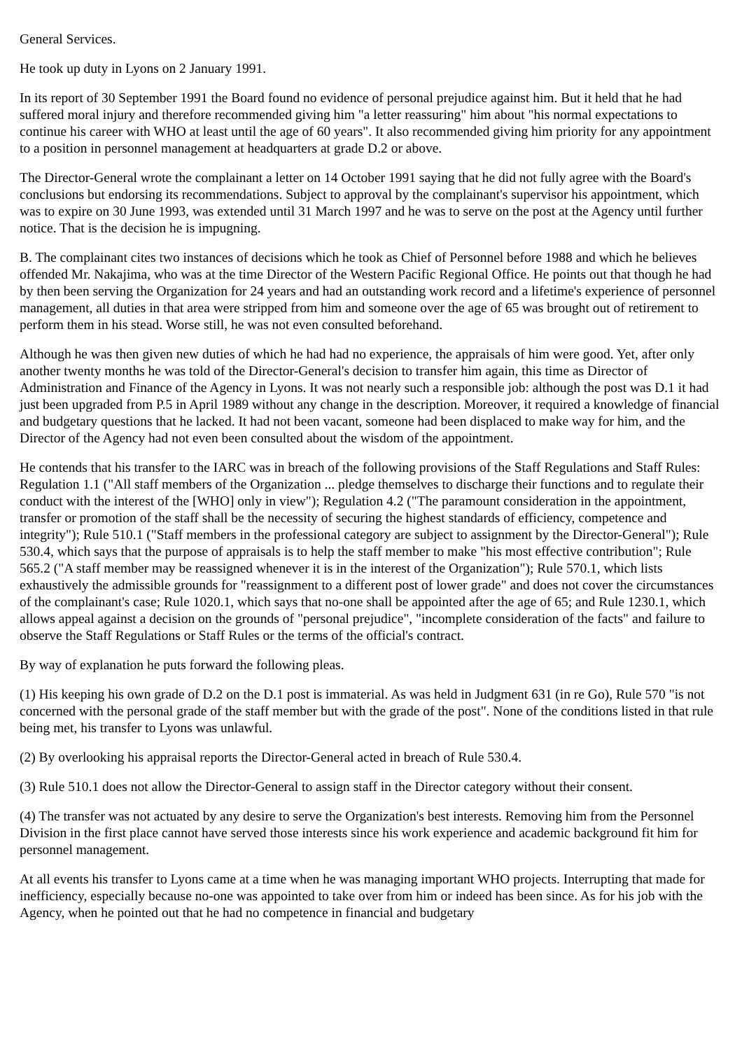General Services.
He took up duty in Lyons on 2 January 1991.
In its report of 30 September 1991 the Board found no evidence of personal prejudice against him. But it held that he had suffered moral injury and therefore recommended giving him "a letter reassuring" him about "his normal expectations to continue his career with WHO at least until the age of 60 years". It also recommended giving him priority for any appointment to a position in personnel management at headquarters at grade D.2 or above.
The Director-General wrote the complainant a letter on 14 October 1991 saying that he did not fully agree with the Board's conclusions but endorsing its recommendations. Subject to approval by the complainant's supervisor his appointment, which was to expire on 30 June 1993, was extended until 31 March 1997 and he was to serve on the post at the Agency until further notice. That is the decision he is impugning.
B. The complainant cites two instances of decisions which he took as Chief of Personnel before 1988 and which he believes offended Mr. Nakajima, who was at the time Director of the Western Pacific Regional Office. He points out that though he had by then been serving the Organization for 24 years and had an outstanding work record and a lifetime's experience of personnel management, all duties in that area were stripped from him and someone over the age of 65 was brought out of retirement to perform them in his stead. Worse still, he was not even consulted beforehand.
Although he was then given new duties of which he had had no experience, the appraisals of him were good. Yet, after only another twenty months he was told of the Director-General's decision to transfer him again, this time as Director of Administration and Finance of the Agency in Lyons. It was not nearly such a responsible job: although the post was D.1 it had just been upgraded from P.5 in April 1989 without any change in the description. Moreover, it required a knowledge of financial and budgetary questions that he lacked. It had not been vacant, someone had been displaced to make way for him, and the Director of the Agency had not even been consulted about the wisdom of the appointment.
He contends that his transfer to the IARC was in breach of the following provisions of the Staff Regulations and Staff Rules: Regulation 1.1 ("All staff members of the Organization ... pledge themselves to discharge their functions and to regulate their conduct with the interest of the [WHO] only in view"); Regulation 4.2 ("The paramount consideration in the appointment, transfer or promotion of the staff shall be the necessity of securing the highest standards of efficiency, competence and integrity"); Rule 510.1 ("Staff members in the professional category are subject to assignment by the Director-General"); Rule 530.4, which says that the purpose of appraisals is to help the staff member to make "his most effective contribution"; Rule 565.2 ("A staff member may be reassigned whenever it is in the interest of the Organization"); Rule 570.1, which lists exhaustively the admissible grounds for "reassignment to a different post of lower grade" and does not cover the circumstances of the complainant's case; Rule 1020.1, which says that no-one shall be appointed after the age of 65; and Rule 1230.1, which allows appeal against a decision on the grounds of "personal prejudice", "incomplete consideration of the facts" and failure to observe the Staff Regulations or Staff Rules or the terms of the official's contract.
By way of explanation he puts forward the following pleas.
(1) His keeping his own grade of D.2 on the D.1 post is immaterial. As was held in Judgment 631 (in re Go), Rule 570 "is not concerned with the personal grade of the staff member but with the grade of the post". None of the conditions listed in that rule being met, his transfer to Lyons was unlawful.
(2) By overlooking his appraisal reports the Director-General acted in breach of Rule 530.4.
(3) Rule 510.1 does not allow the Director-General to assign staff in the Director category without their consent.
(4) The transfer was not actuated by any desire to serve the Organization's best interests. Removing him from the Personnel Division in the first place cannot have served those interests since his work experience and academic background fit him for personnel management.
At all events his transfer to Lyons came at a time when he was managing important WHO projects. Interrupting that made for inefficiency, especially because no-one was appointed to take over from him or indeed has been since. As for his job with the Agency, when he pointed out that he had no competence in financial and budgetary